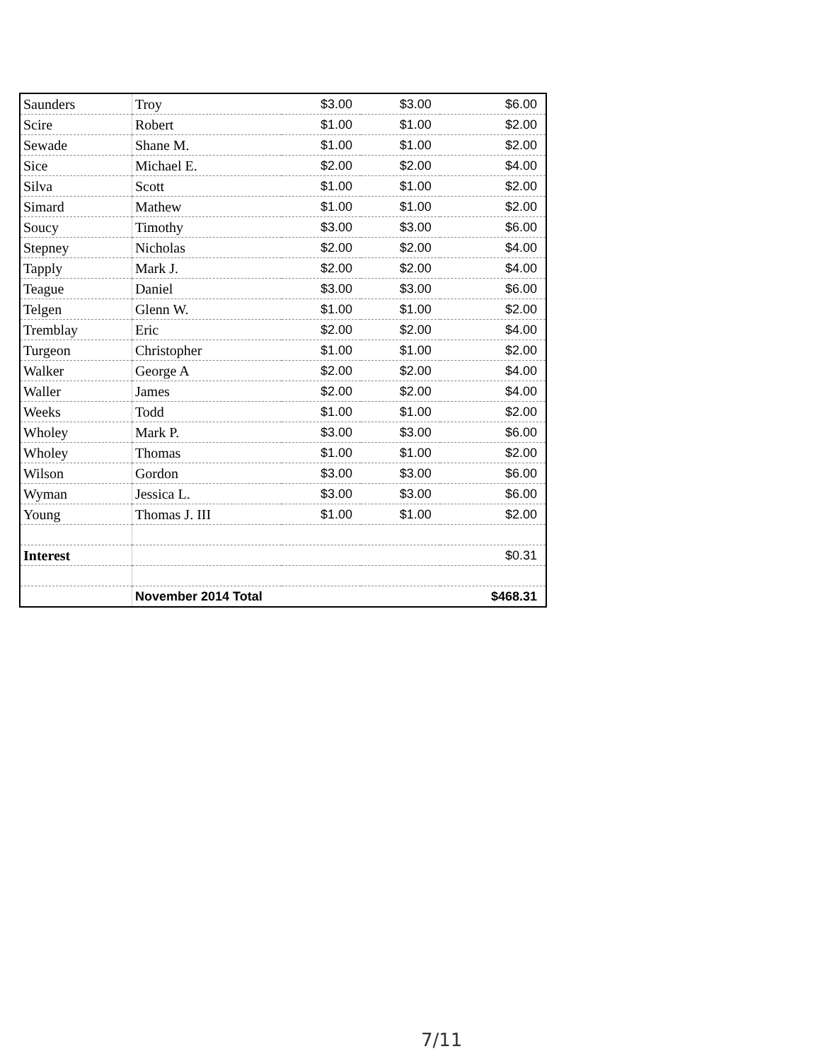| Saunders | Troy | $3.00 | $3.00 | $6.00 |
| Scire | Robert | $1.00 | $1.00 | $2.00 |
| Sewade | Shane M. | $1.00 | $1.00 | $2.00 |
| Sice | Michael E. | $2.00 | $2.00 | $4.00 |
| Silva | Scott | $1.00 | $1.00 | $2.00 |
| Simard | Mathew | $1.00 | $1.00 | $2.00 |
| Soucy | Timothy | $3.00 | $3.00 | $6.00 |
| Stepney | Nicholas | $2.00 | $2.00 | $4.00 |
| Tapply | Mark J. | $2.00 | $2.00 | $4.00 |
| Teague | Daniel | $3.00 | $3.00 | $6.00 |
| Telgen | Glenn W. | $1.00 | $1.00 | $2.00 |
| Tremblay | Eric | $2.00 | $2.00 | $4.00 |
| Turgeon | Christopher | $1.00 | $1.00 | $2.00 |
| Walker | George A | $2.00 | $2.00 | $4.00 |
| Waller | James | $2.00 | $2.00 | $4.00 |
| Weeks | Todd | $1.00 | $1.00 | $2.00 |
| Wholey | Mark P. | $3.00 | $3.00 | $6.00 |
| Wholey | Thomas | $1.00 | $1.00 | $2.00 |
| Wilson | Gordon | $3.00 | $3.00 | $6.00 |
| Wyman | Jessica L. | $3.00 | $3.00 | $6.00 |
| Young | Thomas J. III | $1.00 | $1.00 | $2.00 |
| Interest | | | | $0.31 |
| | November 2014 Total | | | $468.31 |
7/11